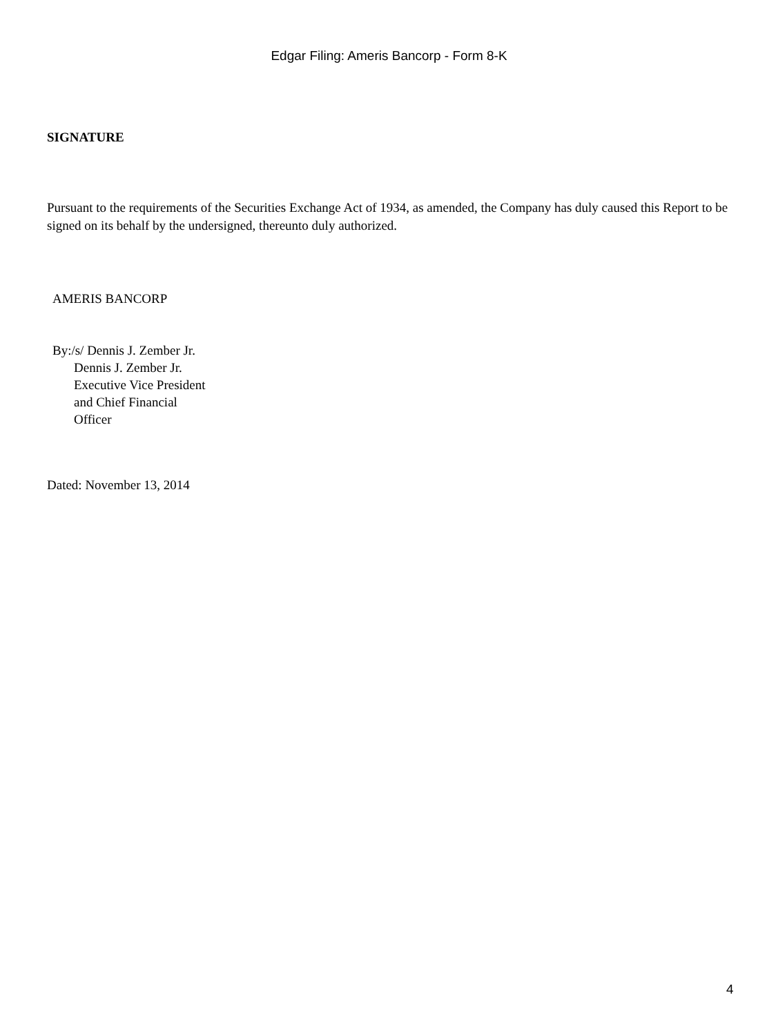Edgar Filing: Ameris Bancorp - Form 8-K
SIGNATURE
Pursuant to the requirements of the Securities Exchange Act of 1934, as amended, the Company has duly caused this Report to be signed on its behalf by the undersigned, thereunto duly authorized.
AMERIS BANCORP
By:/s/ Dennis J. Zember Jr.
Dennis J. Zember Jr.
Executive Vice President
and Chief Financial
Officer
Dated: November 13, 2014
4